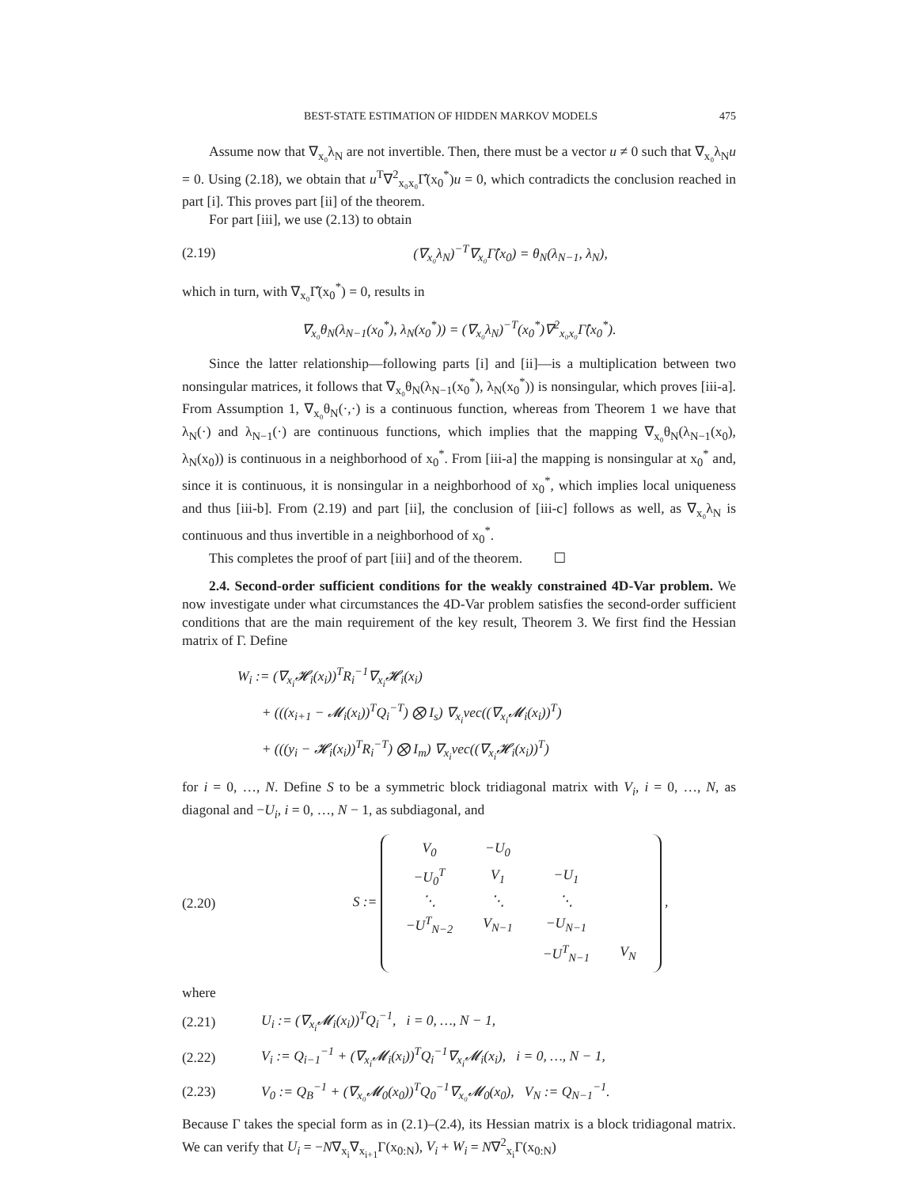BEST-STATE ESTIMATION OF HIDDEN MARKOV MODELS 475
Assume now that ∇<sub>x₀</sub>λ<sub>N</sub> are not invertible. Then, there must be a vector u ≠ 0 such that ∇<sub>x₀</sub>λ<sub>N</sub>u = 0. Using (2.18), we obtain that u<sup>T</sup>∇<sup>2</sup><sub>x₀x₀</sub>Γ̂(x<sub>0</sub><sup>*</sup>)u = 0, which contradicts the conclusion reached in part [i]. This proves part [ii] of the theorem.
For part [iii], we use (2.13) to obtain
(2.19) (∇<sub>x₀</sub>λ<sub>N</sub>)<sup>−T</sup>∇<sub>x₀</sub>Γ̂(x<sub>0</sub>) = θ<sub>N</sub>(λ<sub>N−1</sub>, λ<sub>N</sub>),
which in turn, with ∇<sub>x₀</sub>Γ̂(x<sub>0</sub><sup>*</sup>) = 0, results in
∇<sub>x₀</sub>θ<sub>N</sub>(λ<sub>N−1</sub>(x<sub>0</sub><sup>*</sup>), λ<sub>N</sub>(x<sub>0</sub><sup>*</sup>)) = (∇<sub>x₀</sub>λ<sub>N</sub>)<sup>−T</sup>(x<sub>0</sub><sup>*</sup>)∇<sup>2</sup><sub>x₀x₀</sub>Γ̂(x<sub>0</sub><sup>*</sup>).
Since the latter relationship—following parts [i] and [ii]—is a multiplication between two nonsingular matrices, it follows that ∇<sub>x₀</sub>θ<sub>N</sub>(λ<sub>N−1</sub>(x<sub>0</sub><sup>*</sup>), λ<sub>N</sub>(x<sub>0</sub><sup>*</sup>)) is nonsingular, which proves [iii-a]. From Assumption 1, ∇<sub>x₀</sub>θ<sub>N</sub>(·,·) is a continuous function, whereas from Theorem 1 we have that λ<sub>N</sub>(·) and λ<sub>N−1</sub>(·) are continuous functions, which implies that the mapping ∇<sub>x₀</sub>θ<sub>N</sub>(λ<sub>N−1</sub>(x<sub>0</sub>), λ<sub>N</sub>(x<sub>0</sub>)) is continuous in a neighborhood of x<sub>0</sub><sup>*</sup>. From [iii-a] the mapping is nonsingular at x<sub>0</sub><sup>*</sup> and, since it is continuous, it is nonsingular in a neighborhood of x<sub>0</sub><sup>*</sup>, which implies local uniqueness and thus [iii-b]. From (2.19) and part [ii], the conclusion of [iii-c] follows as well, as ∇<sub>x₀</sub>λ<sub>N</sub> is continuous and thus invertible in a neighborhood of x<sub>0</sub><sup>*</sup>.
This completes the proof of part [iii] and of the theorem. ☐
2.4. Second-order sufficient conditions for the weakly constrained 4D-Var problem. We now investigate under what circumstances the 4D-Var problem satisfies the second-order sufficient conditions that are the main requirement of the key result, Theorem 3. We first find the Hessian matrix of Γ. Define
W<sub>i</sub> := (∇<sub>x<sub>i</sub></sub>𝓗<sub>i</sub>(x<sub>i</sub>))<sup>T</sup>R<sub>i</sub><sup>−1</sup>∇<sub>x<sub>i</sub></sub>𝓗<sub>i</sub>(x<sub>i</sub>)
+ (((x<sub>i+1</sub> − 𝓜<sub>i</sub>(x<sub>i</sub>))<sup>T</sup>Q<sub>i</sub><sup>−T</sup>) ⨂ I<sub>s</sub>) ∇<sub>x<sub>i</sub></sub>vec((∇<sub>x<sub>i</sub></sub>𝓜<sub>i</sub>(x<sub>i</sub>))<sup>T</sup>)
+ (((y<sub>i</sub> − 𝓗<sub>i</sub>(x<sub>i</sub>))<sup>T</sup>R<sub>i</sub><sup>−T</sup>) ⨂ I<sub>m</sub>) ∇<sub>x<sub>i</sub></sub>vec((∇<sub>x<sub>i</sub></sub>𝓗<sub>i</sub>(x<sub>i</sub>))<sup>T</sup>)
for i = 0, …, N. Define S to be a symmetric block tridiagonal matrix with V<sub>i</sub>, i = 0, …, N, as diagonal and −U<sub>i</sub>, i = 0, …, N − 1, as subdiagonal, and
(2.20) S :=
| V<sub>0</sub> | −U<sub>0</sub> | | |
| −U<sub>0</sub><sup>T</sup> | V<sub>1</sub> | −U<sub>1</sub> | |
| ⋱ | ⋱ | ⋱ | |
| −U<sup>T</sup><sub>N−2</sub> | V<sub>N−1</sub> | −U<sub>N−1</sub> | |
| | | −U<sup>T</sup><sub>N−1</sub> | V<sub>N</sub> |
,
where
(2.21) U<sub>i</sub> := (∇<sub>x<sub>i</sub></sub>𝓜<sub>i</sub>(x<sub>i</sub>))<sup>T</sup>Q<sub>i</sub><sup>−1</sup>, i = 0, …, N − 1,
(2.22) V<sub>i</sub> := Q<sub>i−1</sub><sup>−1</sup> + (∇<sub>x<sub>i</sub></sub>𝓜<sub>i</sub>(x<sub>i</sub>))<sup>T</sup>Q<sub>i</sub><sup>−1</sup>∇<sub>x<sub>i</sub></sub>𝓜<sub>i</sub>(x<sub>i</sub>), i = 0, …, N − 1,
(2.23) V<sub>0</sub> := Q<sub>B</sub><sup>−1</sup> + (∇<sub>x₀</sub>𝓜<sub>0</sub>(x<sub>0</sub>))<sup>T</sup>Q<sub>0</sub><sup>−1</sup>∇<sub>x₀</sub>𝓜<sub>0</sub>(x<sub>0</sub>), V<sub>N</sub> := Q<sub>N−1</sub><sup>−1</sup>.
Because Γ takes the special form as in (2.1)–(2.4), its Hessian matrix is a block tridiagonal matrix. We can verify that U<sub>i</sub> = −N∇<sub>x<sub>i</sub></sub>∇<sub>x<sub>i+1</sub></sub>Γ(x<sub>0:N</sub>), V<sub>i</sub> + W<sub>i</sub> = N∇<sup>2</sup><sub>x<sub>i</sub></sub>Γ(x<sub>0:N</sub>)